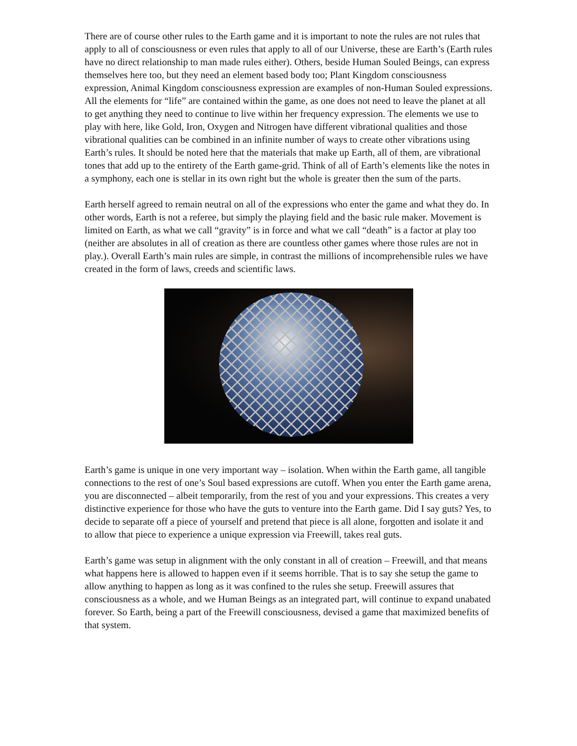There are of course other rules to the Earth game and it is important to note the rules are not rules that apply to all of consciousness or even rules that apply to all of our Universe, these are Earth’s (Earth rules have no direct relationship to man made rules either). Others, beside Human Souled Beings, can express themselves here too, but they need an element based body too; Plant Kingdom consciousness expression, Animal Kingdom consciousness expression are examples of non-Human Souled expressions. All the elements for “life” are contained within the game, as one does not need to leave the planet at all to get anything they need to continue to live within her frequency expression. The elements we use to play with here, like Gold, Iron, Oxygen and Nitrogen have different vibrational qualities and those vibrational qualities can be combined in an infinite number of ways to create other vibrations using Earth’s rules. It should be noted here that the materials that make up Earth, all of them, are vibrational tones that add up to the entirety of the Earth game-grid. Think of all of Earth’s elements like the notes in a symphony, each one is stellar in its own right but the whole is greater then the sum of the parts.
Earth herself agreed to remain neutral on all of the expressions who enter the game and what they do. In other words, Earth is not a referee, but simply the playing field and the basic rule maker. Movement is limited on Earth, as what we call “gravity” is in force and what we call “death” is a factor at play too (neither are absolutes in all of creation as there are countless other games where those rules are not in play.). Overall Earth’s main rules are simple, in contrast the millions of incomprehensible rules we have created in the form of laws, creeds and scientific laws.
Earth’s game is unique in one very important way – isolation. When within the Earth game, all tangible connections to the rest of one’s Soul based expressions are cutoff. When you enter the Earth game arena, you are disconnected – albeit temporarily, from the rest of you and your expressions. This creates a very distinctive experience for those who have the guts to venture into the Earth game. Did I say guts? Yes, to decide to separate off a piece of yourself and pretend that piece is all alone, forgotten and isolate it and to allow that piece to experience a unique expression via Freewill, takes real guts.
Earth’s game was setup in alignment with the only constant in all of creation – Freewill, and that means what happens here is allowed to happen even if it seems horrible. That is to say she setup the game to allow anything to happen as long as it was confined to the rules she setup. Freewill assures that consciousness as a whole, and we Human Beings as an integrated part, will continue to expand unabated forever. So Earth, being a part of the Freewill consciousness, devised a game that maximized benefits of that system.